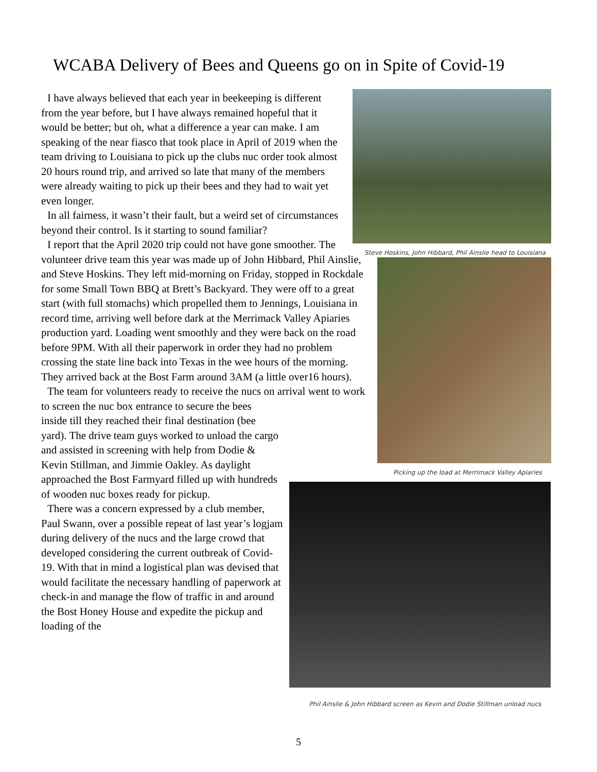WCABA Delivery of Bees and Queens go on in Spite of Covid-19
I have always believed that each year in beekeeping is different from the year before, but I have always remained hopeful that it would be better; but oh, what a difference a year can make. I am speaking of the near fiasco that took place in April of 2019 when the team driving to Louisiana to pick up the clubs nuc order took almost 20 hours round trip, and arrived so late that many of the members were already waiting to pick up their bees and they had to wait yet even longer.
In all fairness, it wasn’t their fault, but a weird set of circumstances beyond their control. Is it starting to sound familiar?
I report that the April 2020 trip could not have gone smoother. The volunteer drive team this year was made up of John Hibbard, Phil Ainslie, and Steve Hoskins. They left mid-morning on Friday, stopped in Rockdale for some Small Town BBQ at Brett’s Backyard. They were off to a great start (with full stomachs) which propelled them to Jennings, Louisiana in record time, arriving well before dark at the Merrimack Valley Apiaries production yard. Loading went smoothly and they were back on the road before 9PM. With all their paperwork in order they had no problem crossing the state line back into Texas in the wee hours of the morning. They arrived back at the Bost Farm around 3AM (a little over16 hours).
The team for volunteers ready to receive the nucs on arrival went to work to screen the nuc box entrance to secure the bees
inside till they reached their final destination (bee yard). The drive team guys worked to unload the cargo and assisted in screening with help from Dodie & Kevin Stillman, and Jimmie Oakley. As daylight approached the Bost Farmyard filled up with hundreds of wooden nuc boxes ready for pickup.
There was a concern expressed by a club member, Paul Swann, over a possible repeat of last year’s logjam during delivery of the nucs and the large crowd that developed considering the current outbreak of Covid-19. With that in mind a logistical plan was devised that would facilitate the necessary handling of paperwork at check-in and manage the flow of traffic in and around the Bost Honey House and expedite the pickup and loading of the
Steve Hoskins, John Hibbard, Phil Ainslie head to Louisiana
Picking up the load at Merrimack Valley Apiaries
Phil Ainslie & John Hibbard screen as Kevin and Dodie Stillman unload nucs
5